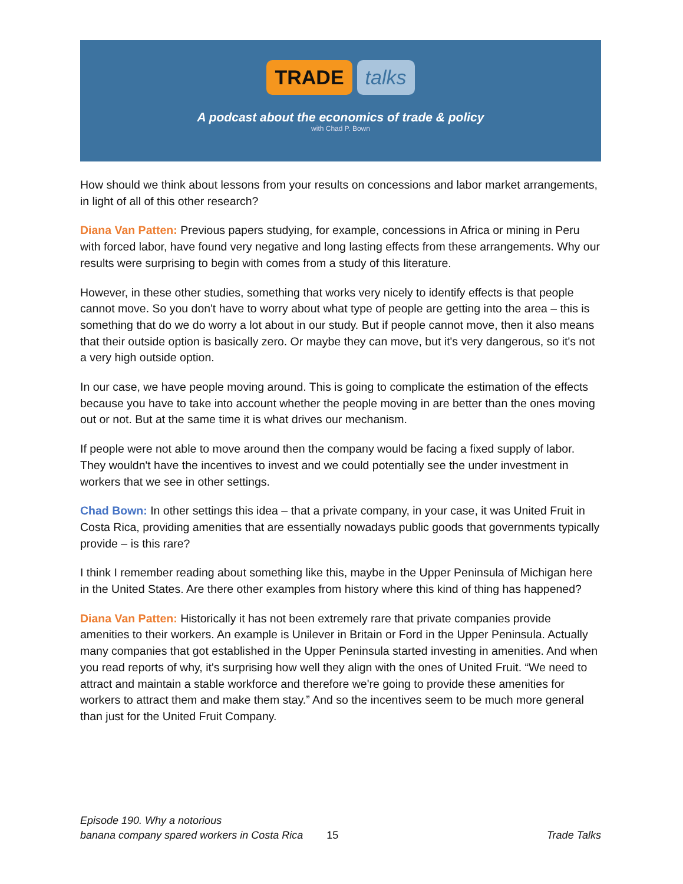TRADE talks
A podcast about the economics of trade & policy
with Chad P. Bown
How should we think about lessons from your results on concessions and labor market arrangements, in light of all of this other research?
Diana Van Patten: Previous papers studying, for example, concessions in Africa or mining in Peru with forced labor, have found very negative and long lasting effects from these arrangements. Why our results were surprising to begin with comes from a study of this literature.
However, in these other studies, something that works very nicely to identify effects is that people cannot move. So you don't have to worry about what type of people are getting into the area – this is something that do we do worry a lot about in our study. But if people cannot move, then it also means that their outside option is basically zero. Or maybe they can move, but it's very dangerous, so it's not a very high outside option.
In our case, we have people moving around. This is going to complicate the estimation of the effects because you have to take into account whether the people moving in are better than the ones moving out or not. But at the same time it is what drives our mechanism.
If people were not able to move around then the company would be facing a fixed supply of labor. They wouldn't have the incentives to invest and we could potentially see the under investment in workers that we see in other settings.
Chad Bown: In other settings this idea – that a private company, in your case, it was United Fruit in Costa Rica, providing amenities that are essentially nowadays public goods that governments typically provide – is this rare?
I think I remember reading about something like this, maybe in the Upper Peninsula of Michigan here in the United States. Are there other examples from history where this kind of thing has happened?
Diana Van Patten: Historically it has not been extremely rare that private companies provide amenities to their workers. An example is Unilever in Britain or Ford in the Upper Peninsula. Actually many companies that got established in the Upper Peninsula started investing in amenities. And when you read reports of why, it's surprising how well they align with the ones of United Fruit. “We need to attract and maintain a stable workforce and therefore we're going to provide these amenities for workers to attract them and make them stay.” And so the incentives seem to be much more general than just for the United Fruit Company.
Episode 190. Why a notorious
banana company spared workers in Costa Rica
15
Trade Talks